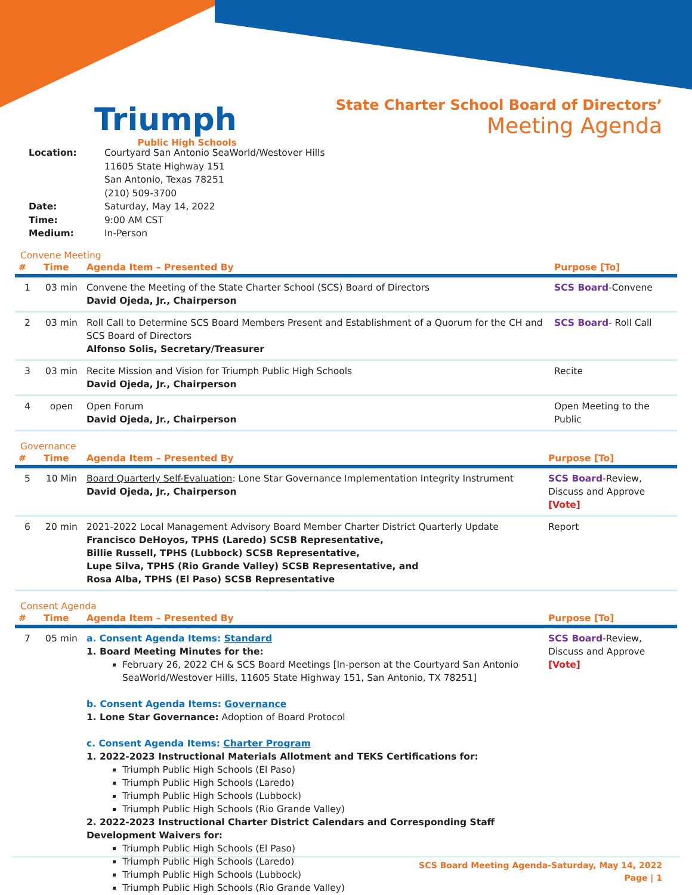Triumph
Public High Schools
State Charter School Board of Directors’
Meeting Agenda
| Location: | Courtyard San Antonio SeaWorld/Westover Hills 11605 State Highway 151 San Antonio, Texas 78251 (210) 509-3700 |
| Date: | Saturday, May 14, 2022 |
| Time: | 9:00 AM CST |
| Medium: | In-Person |
Convene Meeting
| # | Time | Agenda Item – Presented By | Purpose [To] |
| --- | --- | --- | --- |
| 1 | 03 min | Convene the Meeting of the State Charter School (SCS) Board of Directors David Ojeda, Jr., Chairperson | SCS Board -Convene |
| 2 | 03 min | Roll Call to Determine SCS Board Members Present and Establishment of a Quorum for the CH and SCS Board of Directors Alfonso Solis, Secretary/Treasurer | SCS Board - Roll Call |
| 3 | 03 min | Recite Mission and Vision for Triumph Public High Schools David Ojeda, Jr., Chairperson | Recite |
| 4 | open | Open Forum David Ojeda, Jr., Chairperson | Open Meeting to the Public |
Governance
| # | Time | Agenda Item – Presented By | Purpose [To] |
| --- | --- | --- | --- |
| 5 | 10 Min | Board Quarterly Self-Evaluation : Lone Star Governance Implementation Integrity Instrument David Ojeda, Jr., Chairperson | SCS Board -Review, Discuss and Approve [Vote] |
| 6 | 20 min | 2021-2022 Local Management Advisory Board Member Charter District Quarterly Update Francisco DeHoyos, TPHS (Laredo) SCSB Representative, Billie Russell, TPHS (Lubbock) SCSB Representative, Lupe Silva, TPHS (Rio Grande Valley) SCSB Representative, and Rosa Alba, TPHS (El Paso) SCSB Representative | Report |
Consent Agenda
| # | Time | Agenda Item – Presented By | Purpose [To] |
| --- | --- | --- | --- |
| 7 | 05 min | a. Consent Agenda Items: Standard 1. Board Meeting Minutes for the: February 26, 2022 CH & SCS Board Meetings [In-person at the Courtyard San Antonio SeaWorld/Westover Hills, 11605 State Highway 151, San Antonio, TX 78251] b. Consent Agenda Items: Governance 1. Lone Star Governance: Adoption of Board Protocol c. Consent Agenda Items: Charter Program 1. 2022-2023 Instructional Materials Allotment and TEKS Certifications for: Triumph Public High Schools (El Paso) Triumph Public High Schools (Laredo) Triumph Public High Schools (Lubbock) Triumph Public High Schools (Rio Grande Valley) 2. 2022-2023 Instructional Charter District Calendars and Corresponding Staff Development Waivers for: Triumph Public High Schools (El Paso) Triumph Public High Schools (Laredo) Triumph Public High Schools (Lubbock) Triumph Public High Schools (Rio Grande Valley) | SCS Board -Review, Discuss and Approve [Vote] |
SCS Board Meeting Agenda-Saturday, May 14, 2022
Page | 1